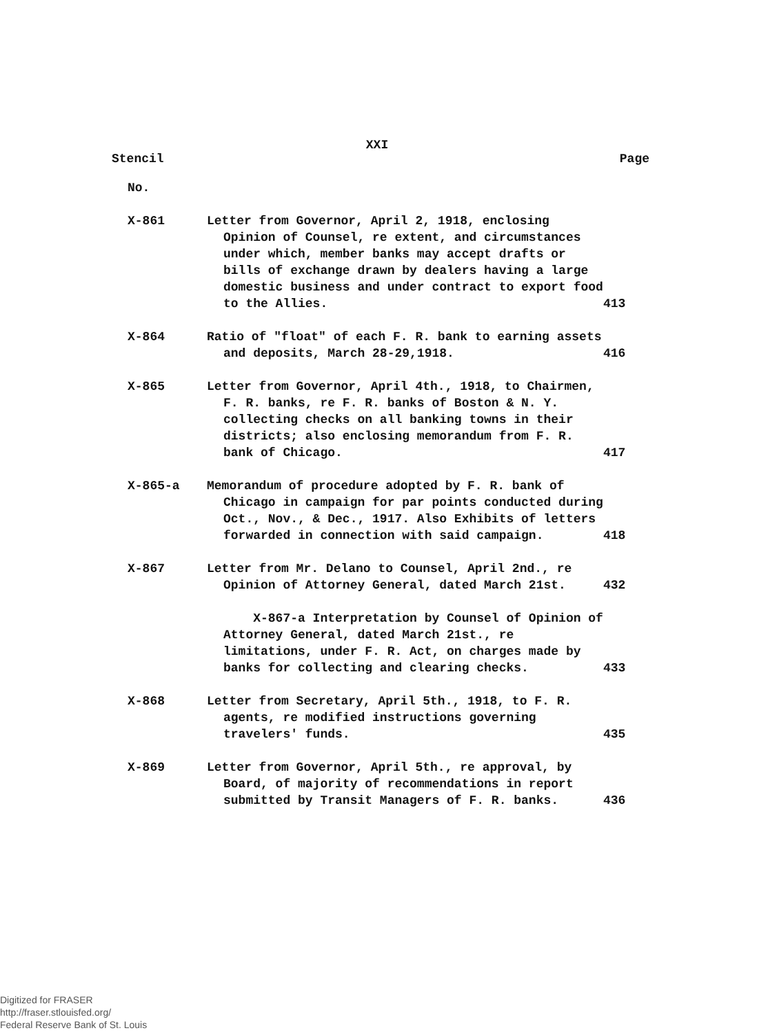XXI
Stencil Page
| No. | | |
| X-861 | Letter from Governor, April 2, 1918, enclosing Opinion of Counsel, re extent, and circumstances under which, member banks may accept drafts or bills of exchange drawn by dealers having a large domestic business and under contract to export food to the Allies. | 413 |
| X-864 | Ratio of "float" of each F. R. bank to earning assets and deposits, March 28-29,1918. | 416 |
| X-865 | Letter from Governor, April 4th., 1918, to Chairmen, F. R. banks, re F. R. banks of Boston & N. Y. collecting checks on all banking towns in their districts; also enclosing memorandum from F. R. bank of Chicago. | 417 |
| X-865-a | Memorandum of procedure adopted by F. R. bank of Chicago in campaign for par points conducted during Oct., Nov., & Dec., 1917. Also Exhibits of letters forwarded in connection with said campaign. | 418 |
| X-867 | Letter from Mr. Delano to Counsel, April 2nd., re Opinion of Attorney General, dated March 21st. | 432 |
| | X-867-a Interpretation by Counsel of Opinion of Attorney General, dated March 21st., re limitations, under F. R. Act, on charges made by banks for collecting and clearing checks. | 433 |
| X-868 | Letter from Secretary, April 5th., 1918, to F. R. agents, re modified instructions governing travelers' funds. | 435 |
| X-869 | Letter from Governor, April 5th., re approval, by Board, of majority of recommendations in report submitted by Transit Managers of F. R. banks. | 436 |
Digitized for FRASER
http://fraser.stlouisfed.org/
Federal Reserve Bank of St. Louis